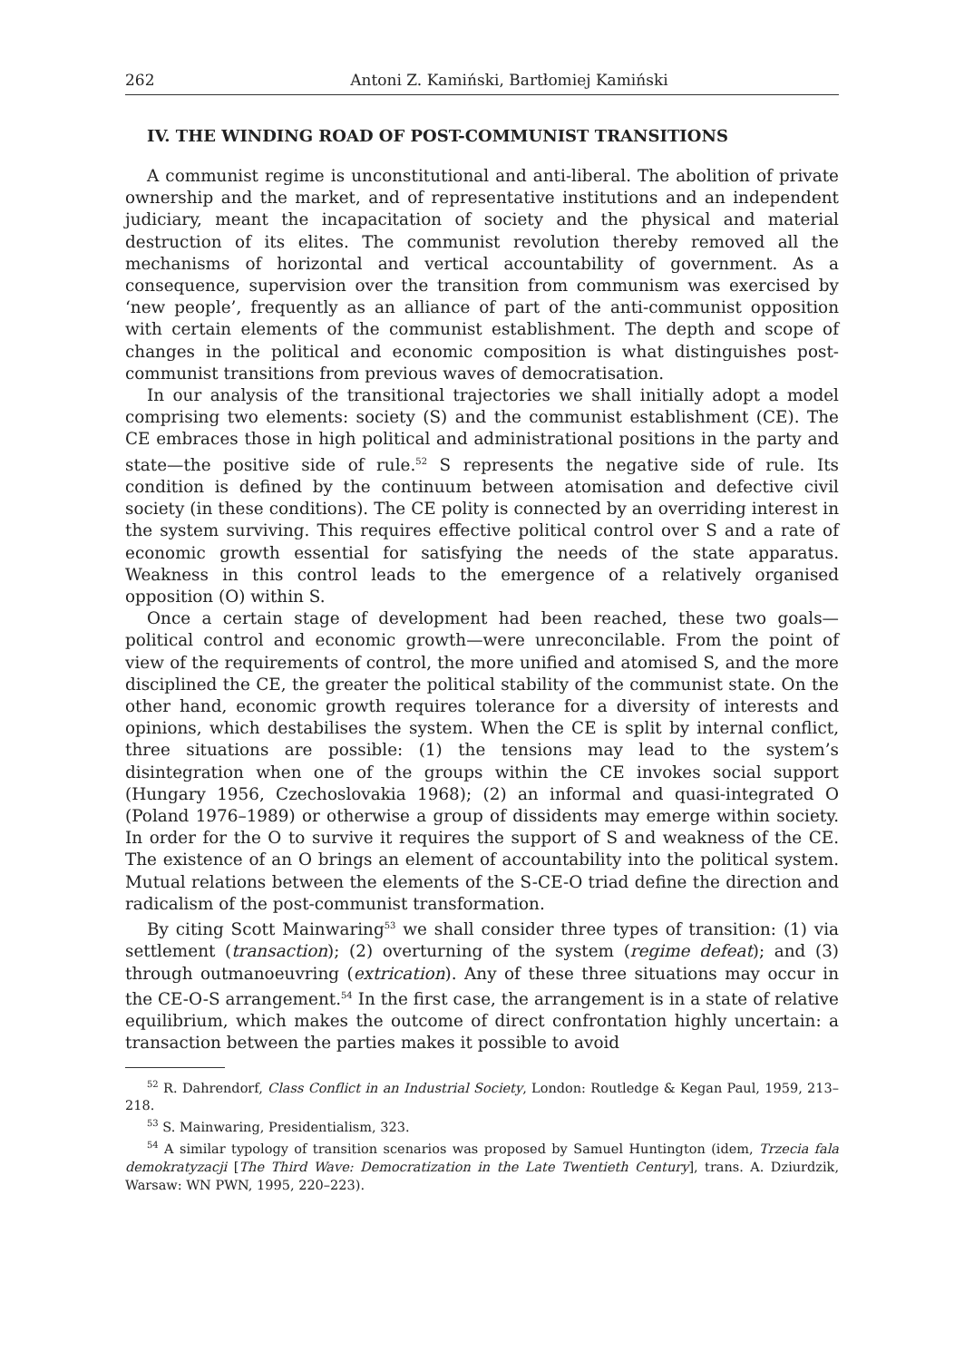262 Antoni Z. Kamiński, Bartłomiej Kamiński
IV. THE WINDING ROAD OF POST-COMMUNIST TRANSITIONS
A communist regime is unconstitutional and anti-liberal. The abolition of private ownership and the market, and of representative institutions and an independent judiciary, meant the incapacitation of society and the physical and material destruction of its elites. The communist revolution thereby removed all the mechanisms of horizontal and vertical accountability of government. As a consequence, supervision over the transition from communism was exercised by ‘new people’, frequently as an alliance of part of the anti-communist opposition with certain elements of the communist establishment. The depth and scope of changes in the political and economic composition is what distinguishes post-communist transitions from previous waves of democratisation.
In our analysis of the transitional trajectories we shall initially adopt a model comprising two elements: society (S) and the communist establishment (CE). The CE embraces those in high political and administrational positions in the party and state—the positive side of rule.<sup>52</sup> S represents the negative side of rule. Its condition is defined by the continuum between atomisation and defective civil society (in these conditions). The CE polity is connected by an overriding interest in the system surviving. This requires effective political control over S and a rate of economic growth essential for satisfying the needs of the state apparatus. Weakness in this control leads to the emergence of a relatively organised opposition (O) within S.
Once a certain stage of development had been reached, these two goals—political control and economic growth—were unreconcilable. From the point of view of the requirements of control, the more unified and atomised S, and the more disciplined the CE, the greater the political stability of the communist state. On the other hand, economic growth requires tolerance for a diversity of interests and opinions, which destabilises the system. When the CE is split by internal conflict, three situations are possible: (1) the tensions may lead to the system’s disintegration when one of the groups within the CE invokes social support (Hungary 1956, Czechoslovakia 1968); (2) an informal and quasi-integrated O (Poland 1976–1989) or otherwise a group of dissidents may emerge within society. In order for the O to survive it requires the support of S and weakness of the CE. The existence of an O brings an element of accountability into the political system. Mutual relations between the elements of the S-CE-O triad define the direction and radicalism of the post-communist transformation.
By citing Scott Mainwaring<sup>53</sup> we shall consider three types of transition: (1) via settlement (transaction); (2) overturning of the system (regime defeat); and (3) through outmanoeuvring (extrication). Any of these three situations may occur in the CE-O-S arrangement.<sup>54</sup> In the first case, the arrangement is in a state of relative equilibrium, which makes the outcome of direct confrontation highly uncertain: a transaction between the parties makes it possible to avoid
<sup>52</sup> R. Dahrendorf, Class Conflict in an Industrial Society, London: Routledge & Kegan Paul, 1959, 213–218.
<sup>53</sup> S. Mainwaring, Presidentialism, 323.
<sup>54</sup> A similar typology of transition scenarios was proposed by Samuel Huntington (idem, Trzecia fala demokratyzacji [The Third Wave: Democratization in the Late Twentieth Century], trans. A. Dziurdzik, Warsaw: WN PWN, 1995, 220–223).